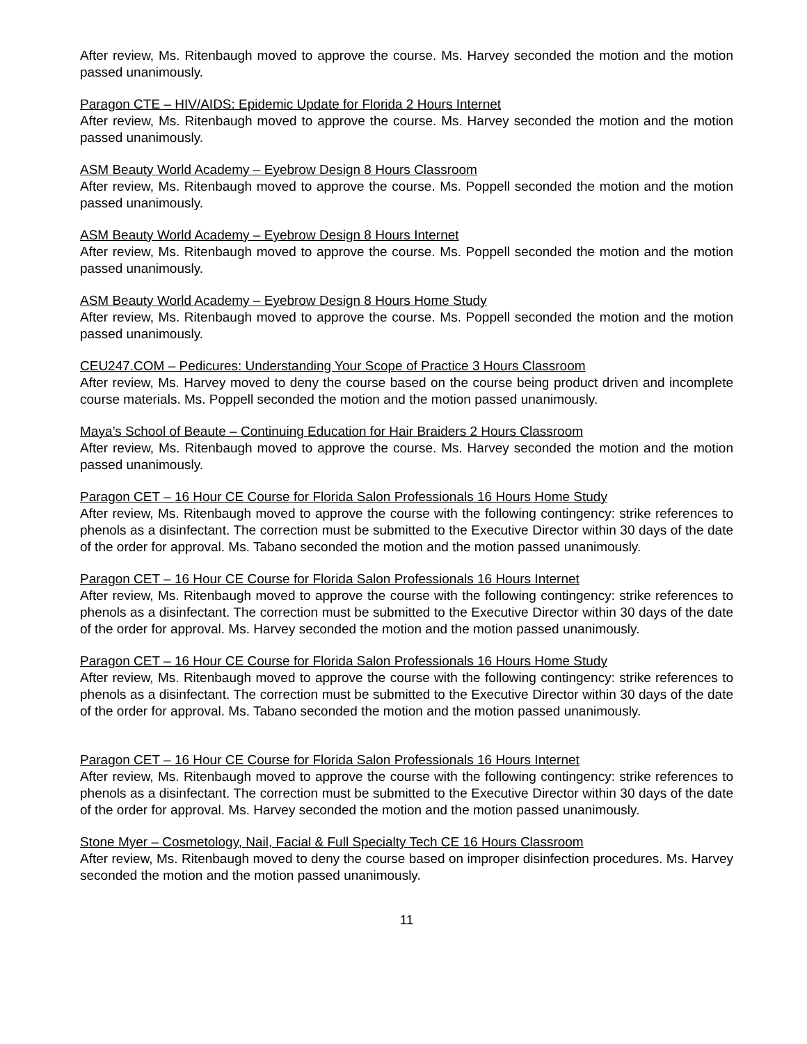After review, Ms. Ritenbaugh moved to approve the course. Ms. Harvey seconded the motion and the motion passed unanimously.
Paragon CTE – HIV/AIDS: Epidemic Update for Florida 2 Hours Internet
After review, Ms. Ritenbaugh moved to approve the course. Ms. Harvey seconded the motion and the motion passed unanimously.
ASM Beauty World Academy – Eyebrow Design 8 Hours Classroom
After review, Ms. Ritenbaugh moved to approve the course. Ms. Poppell seconded the motion and the motion passed unanimously.
ASM Beauty World Academy – Eyebrow Design 8 Hours Internet
After review, Ms. Ritenbaugh moved to approve the course. Ms. Poppell seconded the motion and the motion passed unanimously.
ASM Beauty World Academy – Eyebrow Design 8 Hours Home Study
After review, Ms. Ritenbaugh moved to approve the course. Ms. Poppell seconded the motion and the motion passed unanimously.
CEU247.COM – Pedicures: Understanding Your Scope of Practice 3 Hours Classroom
After review, Ms. Harvey moved to deny the course based on the course being product driven and incomplete course materials. Ms. Poppell seconded the motion and the motion passed unanimously.
Maya’s School of Beaute – Continuing Education for Hair Braiders 2 Hours Classroom
After review, Ms. Ritenbaugh moved to approve the course. Ms. Harvey seconded the motion and the motion passed unanimously.
Paragon CET – 16 Hour CE Course for Florida Salon Professionals 16 Hours Home Study
After review, Ms. Ritenbaugh moved to approve the course with the following contingency: strike references to phenols as a disinfectant. The correction must be submitted to the Executive Director within 30 days of the date of the order for approval. Ms. Tabano seconded the motion and the motion passed unanimously.
Paragon CET – 16 Hour CE Course for Florida Salon Professionals 16 Hours Internet
After review, Ms. Ritenbaugh moved to approve the course with the following contingency: strike references to phenols as a disinfectant. The correction must be submitted to the Executive Director within 30 days of the date of the order for approval. Ms. Harvey seconded the motion and the motion passed unanimously.
Paragon CET – 16 Hour CE Course for Florida Salon Professionals 16 Hours Home Study
After review, Ms. Ritenbaugh moved to approve the course with the following contingency: strike references to phenols as a disinfectant. The correction must be submitted to the Executive Director within 30 days of the date of the order for approval. Ms. Tabano seconded the motion and the motion passed unanimously.
Paragon CET – 16 Hour CE Course for Florida Salon Professionals 16 Hours Internet
After review, Ms. Ritenbaugh moved to approve the course with the following contingency: strike references to phenols as a disinfectant. The correction must be submitted to the Executive Director within 30 days of the date of the order for approval. Ms. Harvey seconded the motion and the motion passed unanimously.
Stone Myer – Cosmetology, Nail, Facial & Full Specialty Tech CE 16 Hours Classroom
After review, Ms. Ritenbaugh moved to deny the course based on improper disinfection procedures. Ms. Harvey seconded the motion and the motion passed unanimously.
11